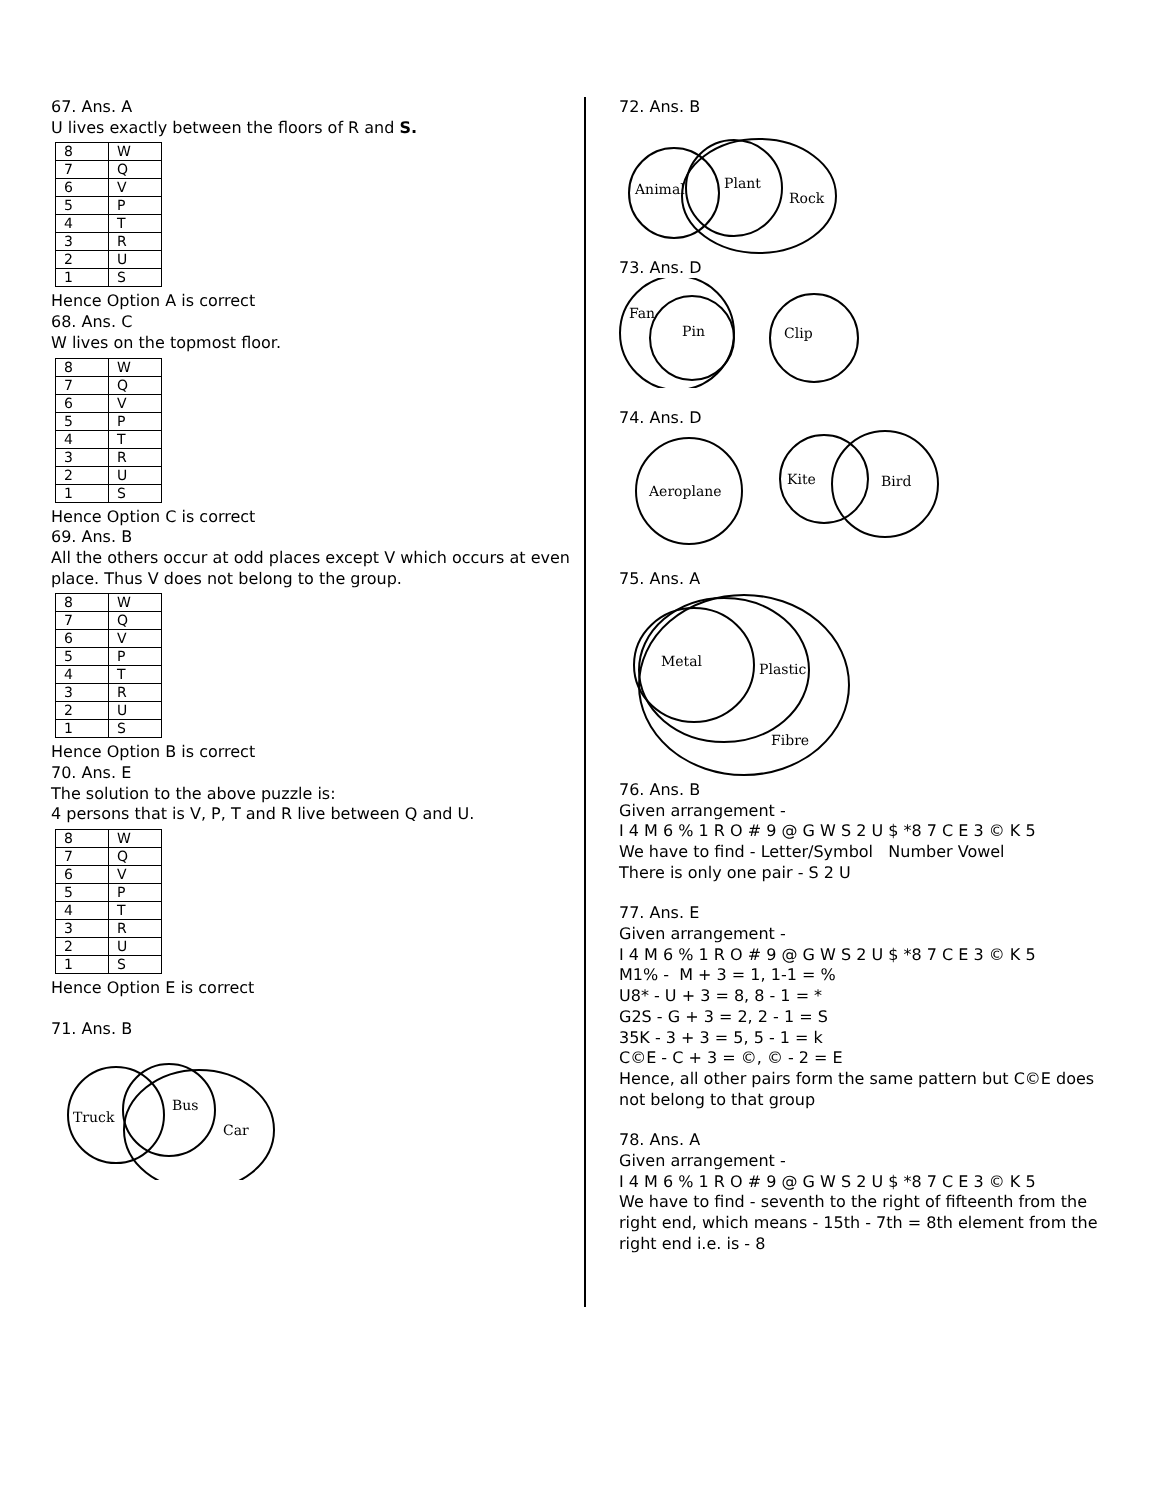67. Ans. A
U lives exactly between the floors of R and S.
| 8 | W |
| 7 | Q |
| 6 | V |
| 5 | P |
| 4 | T |
| 3 | R |
| 2 | U |
| 1 | S |
Hence Option A is correct
68. Ans. C
W lives on the topmost floor.
| 8 | W |
| 7 | Q |
| 6 | V |
| 5 | P |
| 4 | T |
| 3 | R |
| 2 | U |
| 1 | S |
Hence Option C is correct
69. Ans. B
All the others occur at odd places except V which occurs at even place. Thus V does not belong to the group.
| 8 | W |
| 7 | Q |
| 6 | V |
| 5 | P |
| 4 | T |
| 3 | R |
| 2 | U |
| 1 | S |
Hence Option B is correct
70. Ans. E
The solution to the above puzzle is:
4 persons that is V, P, T and R live between Q and U.
| 8 | W |
| 7 | Q |
| 6 | V |
| 5 | P |
| 4 | T |
| 3 | R |
| 2 | U |
| 1 | S |
Hence Option E is correct
71. Ans. B
Truck
Bus
Car
72. Ans. B
Animal
Plant
Rock
73. Ans. D
Fan
Pin
Clip
74. Ans. D
Aeroplane
Kite
Bird
75. Ans. A
Metal
Plastic
Fibre
76. Ans. B
Given arrangement -
I 4 M 6 % 1 R O # 9 @ G W S 2 U $ *8 7 C E 3 © K 5
We have to find - Letter/Symbol Number Vowel
There is only one pair - S 2 U
77. Ans. E
Given arrangement -
I 4 M 6 % 1 R O # 9 @ G W S 2 U $ *8 7 C E 3 © K 5
M1% - M + 3 = 1, 1-1 = %
U8* - U + 3 = 8, 8 - 1 = *
G2S - G + 3 = 2, 2 - 1 = S
35K - 3 + 3 = 5, 5 - 1 = k
C©E - C + 3 = ©, © - 2 = E
Hence, all other pairs form the same pattern but C©E does not belong to that group
78. Ans. A
Given arrangement -
I 4 M 6 % 1 R O # 9 @ G W S 2 U $ *8 7 C E 3 © K 5
We have to find - seventh to the right of fifteenth from the right end, which means - 15th - 7th = 8th element from the right end i.e. is - 8